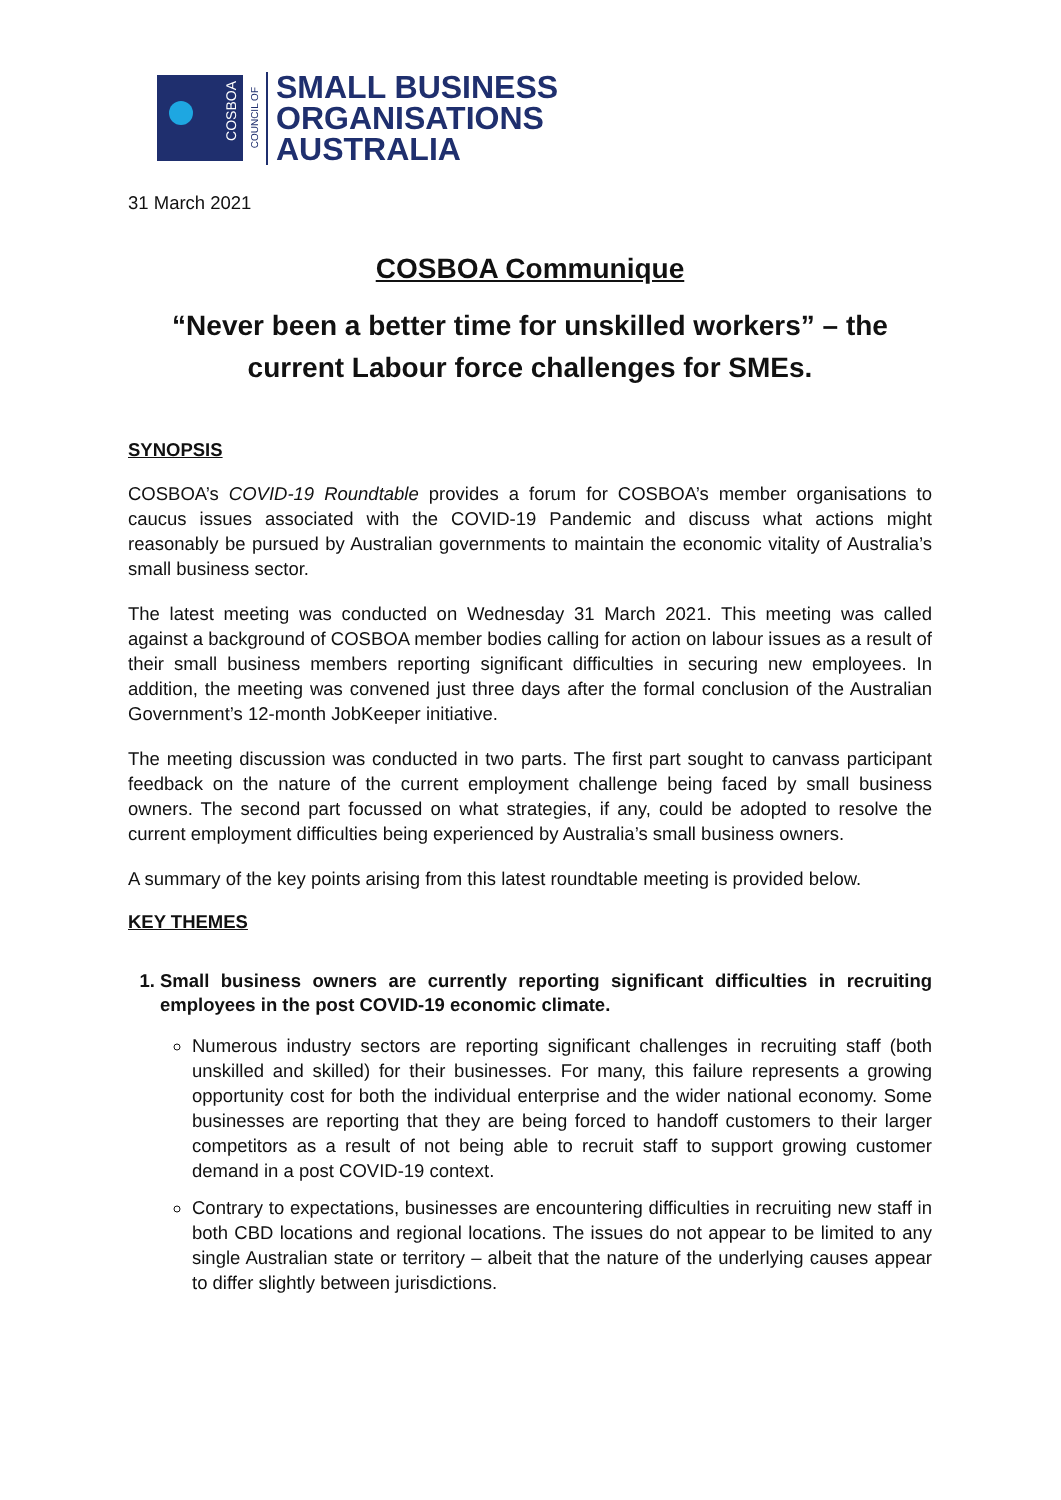COSBOA
COUNCIL OF
SMALL BUSINESS
ORGANISATIONS
AUSTRALIA
31 March 2021
COSBOA Communique
“Never been a better time for unskilled workers” – the current Labour force challenges for SMEs.
SYNOPSIS
COSBOA’s COVID-19 Roundtable provides a forum for COSBOA’s member organisations to caucus issues associated with the COVID-19 Pandemic and discuss what actions might reasonably be pursued by Australian governments to maintain the economic vitality of Australia’s small business sector.
The latest meeting was conducted on Wednesday 31 March 2021. This meeting was called against a background of COSBOA member bodies calling for action on labour issues as a result of their small business members reporting significant difficulties in securing new employees. In addition, the meeting was convened just three days after the formal conclusion of the Australian Government’s 12-month JobKeeper initiative.
The meeting discussion was conducted in two parts. The first part sought to canvass participant feedback on the nature of the current employment challenge being faced by small business owners. The second part focussed on what strategies, if any, could be adopted to resolve the current employment difficulties being experienced by Australia’s small business owners.
A summary of the key points arising from this latest roundtable meeting is provided below.
KEY THEMES
1. Small business owners are currently reporting significant difficulties in recruiting employees in the post COVID-19 economic climate.
Numerous industry sectors are reporting significant challenges in recruiting staff (both unskilled and skilled) for their businesses. For many, this failure represents a growing opportunity cost for both the individual enterprise and the wider national economy. Some businesses are reporting that they are being forced to handoff customers to their larger competitors as a result of not being able to recruit staff to support growing customer demand in a post COVID-19 context.
Contrary to expectations, businesses are encountering difficulties in recruiting new staff in both CBD locations and regional locations. The issues do not appear to be limited to any single Australian state or territory – albeit that the nature of the underlying causes appear to differ slightly between jurisdictions.